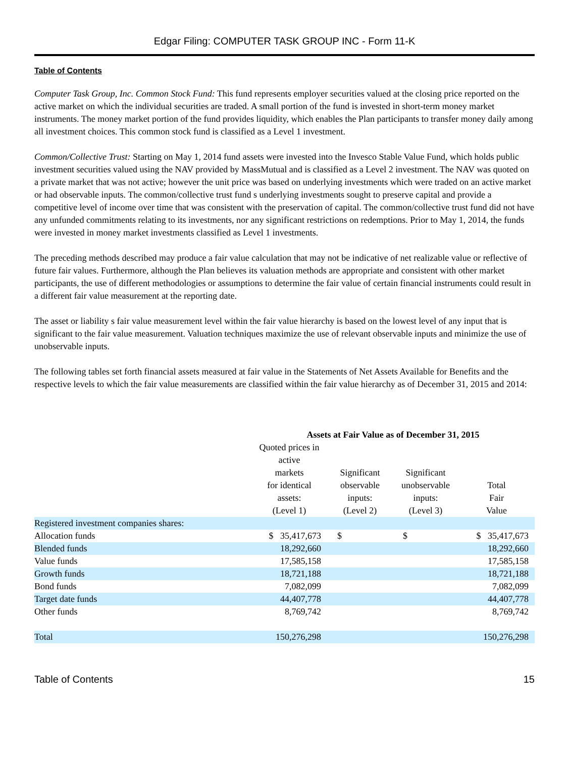Edgar Filing: COMPUTER TASK GROUP INC - Form 11-K
Table of Contents
Computer Task Group, Inc. Common Stock Fund: This fund represents employer securities valued at the closing price reported on the active market on which the individual securities are traded. A small portion of the fund is invested in short-term money market instruments. The money market portion of the fund provides liquidity, which enables the Plan participants to transfer money daily among all investment choices. This common stock fund is classified as a Level 1 investment.
Common/Collective Trust: Starting on May 1, 2014 fund assets were invested into the Invesco Stable Value Fund, which holds public investment securities valued using the NAV provided by MassMutual and is classified as a Level 2 investment. The NAV was quoted on a private market that was not active; however the unit price was based on underlying investments which were traded on an active market or had observable inputs. The common/collective trust fund s underlying investments sought to preserve capital and provide a competitive level of income over time that was consistent with the preservation of capital. The common/collective trust fund did not have any unfunded commitments relating to its investments, nor any significant restrictions on redemptions. Prior to May 1, 2014, the funds were invested in money market investments classified as Level 1 investments.
The preceding methods described may produce a fair value calculation that may not be indicative of net realizable value or reflective of future fair values. Furthermore, although the Plan believes its valuation methods are appropriate and consistent with other market participants, the use of different methodologies or assumptions to determine the fair value of certain financial instruments could result in a different fair value measurement at the reporting date.
The asset or liability s fair value measurement level within the fair value hierarchy is based on the lowest level of any input that is significant to the fair value measurement. Valuation techniques maximize the use of relevant observable inputs and minimize the use of unobservable inputs.
The following tables set forth financial assets measured at fair value in the Statements of Net Assets Available for Benefits and the respective levels to which the fair value measurements are classified within the fair value hierarchy as of December 31, 2015 and 2014:
| | Assets at Fair Value as of December 31, 2015 | | | |
| --- | --- | --- | --- | --- |
| | Quoted prices in active markets for identical assets: (Level 1) | Significant observable inputs: (Level 2) | Significant unobservable inputs: (Level 3) | Total Fair Value |
| Registered investment companies shares: | | | | |
| Allocation funds | $ 35,417,673 | $ | $ | $ 35,417,673 |
| Blended funds | 18,292,660 | | | 18,292,660 |
| Value funds | 17,585,158 | | | 17,585,158 |
| Growth funds | 18,721,188 | | | 18,721,188 |
| Bond funds | 7,082,099 | | | 7,082,099 |
| Target date funds | 44,407,778 | | | 44,407,778 |
| Other funds | 8,769,742 | | | 8,769,742 |
| Total | 150,276,298 | | | 150,276,298 |
Table of Contents 15